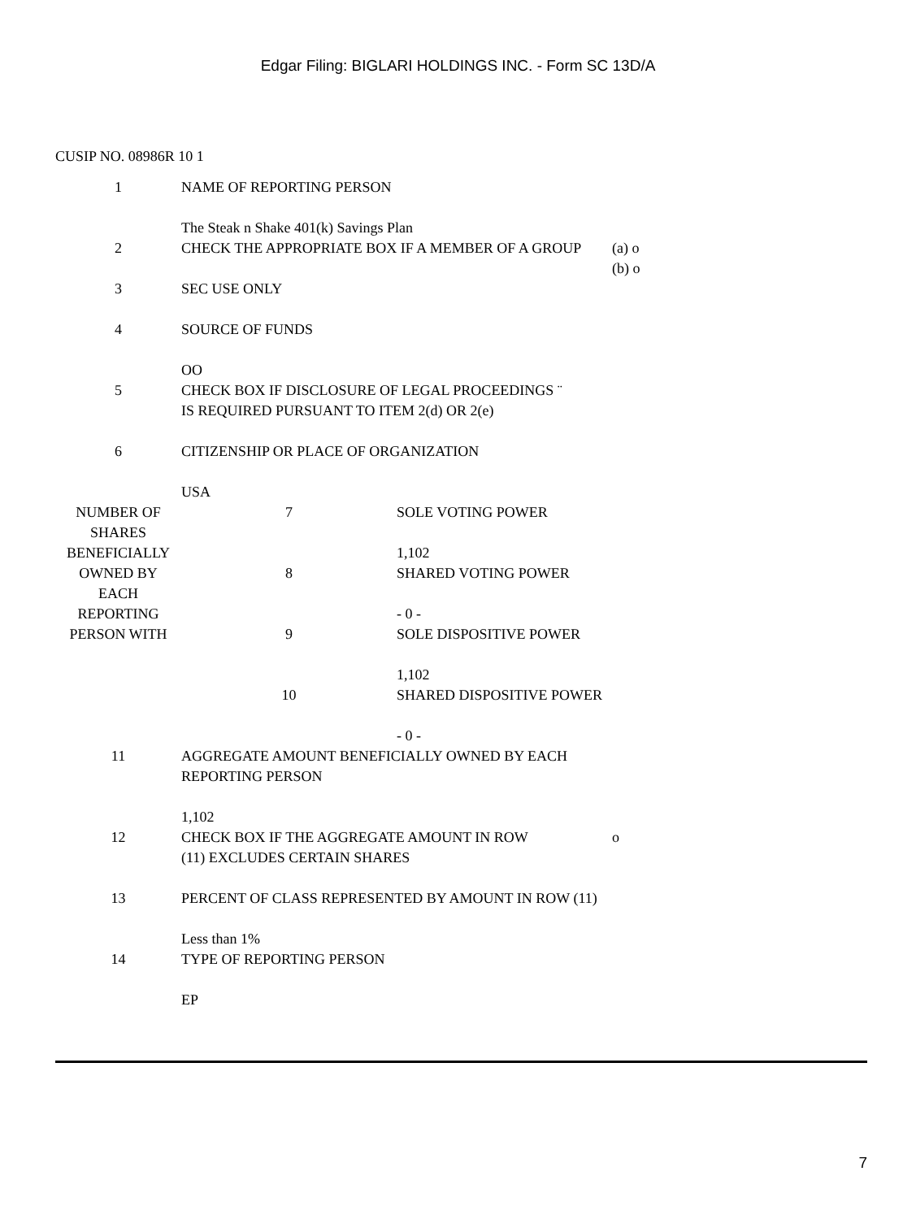Edgar Filing: BIGLARI HOLDINGS INC. - Form SC 13D/A
CUSIP NO. 08986R 10 1
| 1 | NAME OF REPORTING PERSON The Steak n Shake 401(k) Savings Plan | |
| 2 | CHECK THE APPROPRIATE BOX IF A MEMBER OF A GROUP | (a) o (b) o |
| 3 | SEC USE ONLY | |
| 4 | SOURCE OF FUNDS OO | |
| 5 | CHECK BOX IF DISCLOSURE OF LEGAL PROCEEDINGS ¨ IS REQUIRED PURSUANT TO ITEM 2(d) OR 2(e) | |
| 6 | CITIZENSHIP OR PLACE OF ORGANIZATION USA | |
| NUMBER OF SHARES BENEFICIALLY OWNED BY EACH REPORTING PERSON WITH | 7 | SOLE VOTING POWER 1,102 |
| | 8 | SHARED VOTING POWER - 0 - |
| | 9 | SOLE DISPOSITIVE POWER 1,102 |
| | 10 | SHARED DISPOSITIVE POWER - 0 - |
| 11 | AGGREGATE AMOUNT BENEFICIALLY OWNED BY EACH REPORTING PERSON 1,102 | |
| 12 | CHECK BOX IF THE AGGREGATE AMOUNT IN ROW (11) EXCLUDES CERTAIN SHARES | o |
| 13 | PERCENT OF CLASS REPRESENTED BY AMOUNT IN ROW (11) Less than 1% | |
| 14 | TYPE OF REPORTING PERSON EP | |
7